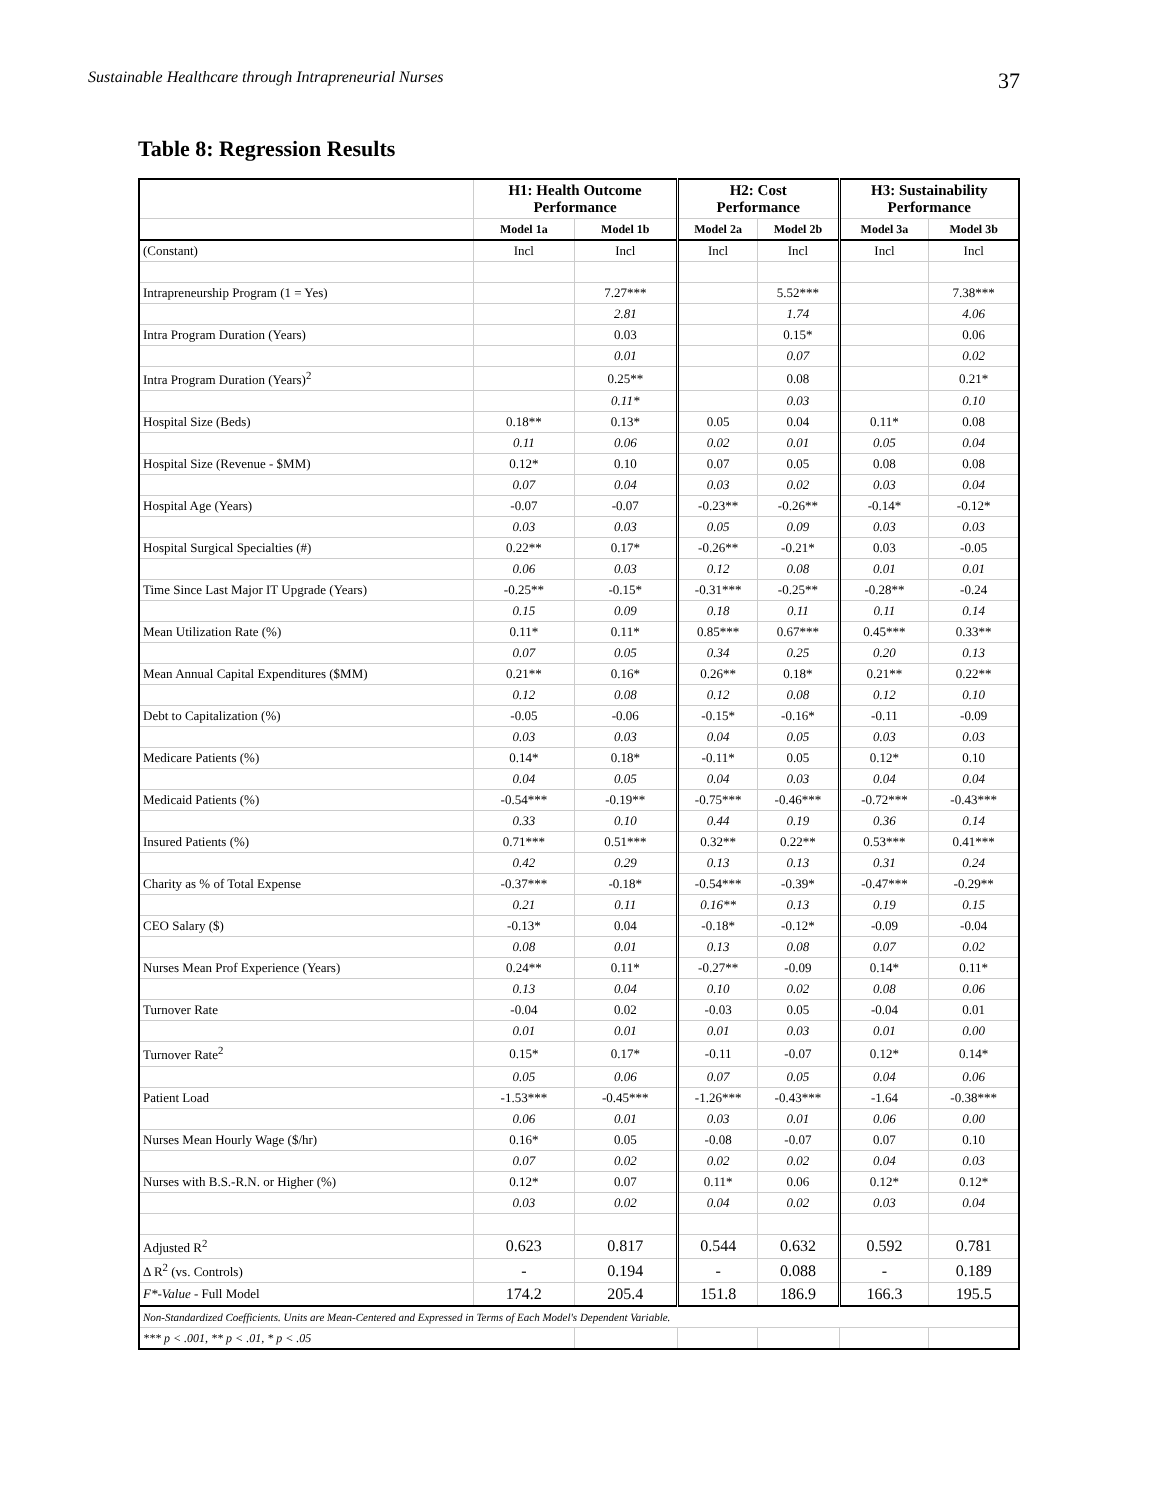Sustainable Healthcare through Intrapreneurial Nurses 37
Table 8: Regression Results
| | H1: Health Outcome Performance | | H2: Cost Performance | | H3: Sustainability Performance | |
| --- | --- | --- | --- | --- | --- | --- |
| | Model 1a | Model 1b | Model 2a | Model 2b | Model 3a | Model 3b |
| (Constant) | Incl | Incl | Incl | Incl | Incl | Incl |
| Intrapreneurship Program (1 = Yes) | | 7.27*** | | 5.52*** | | 7.38*** |
| | | 2.81 | | 1.74 | | 4.06 |
| Intra Program Duration (Years) | | 0.03 | | 0.15* | | 0.06 |
| | | 0.01 | | 0.07 | | 0.02 |
| Intra Program Duration (Years)<sup>2</sup> | | 0.25** | | 0.08 | | 0.21* |
| | | 0.11* | | 0.03 | | 0.10 |
| Hospital Size (Beds) | 0.18** | 0.13* | 0.05 | 0.04 | 0.11* | 0.08 |
| | 0.11 | 0.06 | 0.02 | 0.01 | 0.05 | 0.04 |
| Hospital Size (Revenue - $MM) | 0.12* | 0.10 | 0.07 | 0.05 | 0.08 | 0.08 |
| | 0.07 | 0.04 | 0.03 | 0.02 | 0.03 | 0.04 |
| Hospital Age (Years) | -0.07 | -0.07 | -0.23** | -0.26** | -0.14* | -0.12* |
| | 0.03 | 0.03 | 0.05 | 0.09 | 0.03 | 0.03 |
| Hospital Surgical Specialties (#) | 0.22** | 0.17* | -0.26** | -0.21* | 0.03 | -0.05 |
| | 0.06 | 0.03 | 0.12 | 0.08 | 0.01 | 0.01 |
| Time Since Last Major IT Upgrade (Years) | -0.25** | -0.15* | -0.31*** | -0.25** | -0.28** | -0.24 |
| | 0.15 | 0.09 | 0.18 | 0.11 | 0.11 | 0.14 |
| Mean Utilization Rate (%) | 0.11* | 0.11* | 0.85*** | 0.67*** | 0.45*** | 0.33** |
| | 0.07 | 0.05 | 0.34 | 0.25 | 0.20 | 0.13 |
| Mean Annual Capital Expenditures ($MM) | 0.21** | 0.16* | 0.26** | 0.18* | 0.21** | 0.22** |
| | 0.12 | 0.08 | 0.12 | 0.08 | 0.12 | 0.10 |
| Debt to Capitalization (%) | -0.05 | -0.06 | -0.15* | -0.16* | -0.11 | -0.09 |
| | 0.03 | 0.03 | 0.04 | 0.05 | 0.03 | 0.03 |
| Medicare Patients (%) | 0.14* | 0.18* | -0.11* | 0.05 | 0.12* | 0.10 |
| | 0.04 | 0.05 | 0.04 | 0.03 | 0.04 | 0.04 |
| Medicaid Patients (%) | -0.54*** | -0.19** | -0.75*** | -0.46*** | -0.72*** | -0.43*** |
| | 0.33 | 0.10 | 0.44 | 0.19 | 0.36 | 0.14 |
| Insured Patients (%) | 0.71*** | 0.51*** | 0.32** | 0.22** | 0.53*** | 0.41*** |
| | 0.42 | 0.29 | 0.13 | 0.13 | 0.31 | 0.24 |
| Charity as % of Total Expense | -0.37*** | -0.18* | -0.54*** | -0.39* | -0.47*** | -0.29** |
| | 0.21 | 0.11 | 0.16** | 0.13 | 0.19 | 0.15 |
| CEO Salary ($) | -0.13* | 0.04 | -0.18* | -0.12* | -0.09 | -0.04 |
| | 0.08 | 0.01 | 0.13 | 0.08 | 0.07 | 0.02 |
| Nurses Mean Prof Experience (Years) | 0.24** | 0.11* | -0.27** | -0.09 | 0.14* | 0.11* |
| | 0.13 | 0.04 | 0.10 | 0.02 | 0.08 | 0.06 |
| Turnover Rate | -0.04 | 0.02 | -0.03 | 0.05 | -0.04 | 0.01 |
| | 0.01 | 0.01 | 0.01 | 0.03 | 0.01 | 0.00 |
| Turnover Rate<sup>2</sup> | 0.15* | 0.17* | -0.11 | -0.07 | 0.12* | 0.14* |
| | 0.05 | 0.06 | 0.07 | 0.05 | 0.04 | 0.06 |
| Patient Load | -1.53*** | -0.45*** | -1.26*** | -0.43*** | -1.64 | -0.38*** |
| | 0.06 | 0.01 | 0.03 | 0.01 | 0.06 | 0.00 |
| Nurses Mean Hourly Wage ($/hr) | 0.16* | 0.05 | -0.08 | -0.07 | 0.07 | 0.10 |
| | 0.07 | 0.02 | 0.02 | 0.02 | 0.04 | 0.03 |
| Nurses with B.S.-R.N. or Higher (%) | 0.12* | 0.07 | 0.11* | 0.06 | 0.12* | 0.12* |
| | 0.03 | 0.02 | 0.04 | 0.02 | 0.03 | 0.04 |
| Adjusted R<sup>2</sup> | 0.623 | 0.817 | 0.544 | 0.632 | 0.592 | 0.781 |
| Δ R<sup>2</sup> (vs. Controls) | - | 0.194 | - | 0.088 | - | 0.189 |
| F*-Value - Full Model | 174.2 | 205.4 | 151.8 | 186.9 | 166.3 | 195.5 |
| Non-Standardized Coefficients. Units are Mean-Centered and Expressed in Terms of Each Model's Dependent Variable. | | | | | | |
| *** p < .001, ** p < .01, * p < .05 | | | | | | |